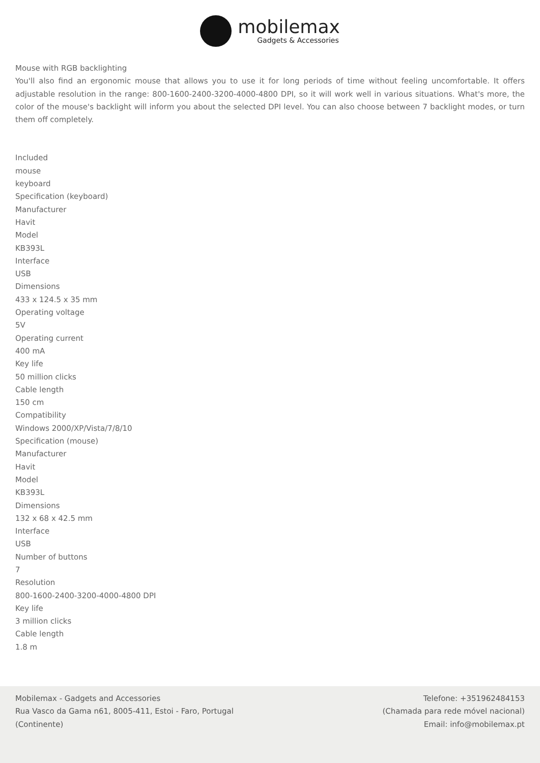mobilemax
Gadgets & Accessories
Mouse with RGB backlighting
You'll also find an ergonomic mouse that allows you to use it for long periods of time without feeling uncomfortable. It offers adjustable resolution in the range: 800-1600-2400-3200-4000-4800 DPI, so it will work well in various situations. What's more, the color of the mouse's backlight will inform you about the selected DPI level. You can also choose between 7 backlight modes, or turn them off completely.
Included
mouse
keyboard
Specification (keyboard)
Manufacturer
Havit
Model
KB393L
Interface
USB
Dimensions
433 x 124.5 x 35 mm
Operating voltage
5V
Operating current
400 mA
Key life
50 million clicks
Cable length
150 cm
Compatibility
Windows 2000/XP/Vista/7/8/10
Specification (mouse)
Manufacturer
Havit
Model
KB393L
Dimensions
132 x 68 x 42.5 mm
Interface
USB
Number of buttons
7
Resolution
800-1600-2400-3200-4000-4800 DPI
Key life
3 million clicks
Cable length
1.8 m
Mobilemax - Gadgets and Accessories
Rua Vasco da Gama n61, 8005-411, Estoi - Faro, Portugal
(Continente)
Telefone: +351962484153
(Chamada para rede móvel nacional)
Email: info@mobilemax.pt